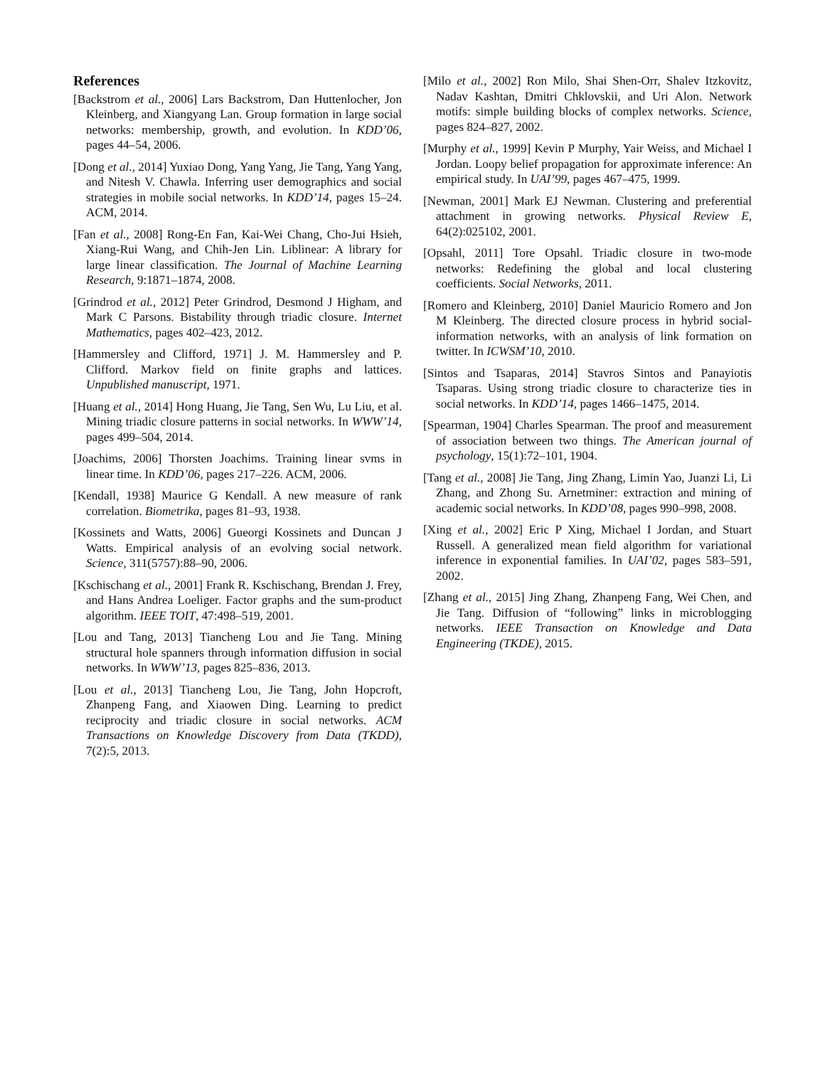References
[Backstrom et al., 2006] Lars Backstrom, Dan Huttenlocher, Jon Kleinberg, and Xiangyang Lan. Group formation in large social networks: membership, growth, and evolution. In KDD’06, pages 44–54, 2006.
[Dong et al., 2014] Yuxiao Dong, Yang Yang, Jie Tang, Yang Yang, and Nitesh V. Chawla. Inferring user demographics and social strategies in mobile social networks. In KDD’14, pages 15–24. ACM, 2014.
[Fan et al., 2008] Rong-En Fan, Kai-Wei Chang, Cho-Jui Hsieh, Xiang-Rui Wang, and Chih-Jen Lin. Liblinear: A library for large linear classification. The Journal of Machine Learning Research, 9:1871–1874, 2008.
[Grindrod et al., 2012] Peter Grindrod, Desmond J Higham, and Mark C Parsons. Bistability through triadic closure. Internet Mathematics, pages 402–423, 2012.
[Hammersley and Clifford, 1971] J. M. Hammersley and P. Clifford. Markov field on finite graphs and lattices. Unpublished manuscript, 1971.
[Huang et al., 2014] Hong Huang, Jie Tang, Sen Wu, Lu Liu, et al. Mining triadic closure patterns in social networks. In WWW’14, pages 499–504, 2014.
[Joachims, 2006] Thorsten Joachims. Training linear svms in linear time. In KDD’06, pages 217–226. ACM, 2006.
[Kendall, 1938] Maurice G Kendall. A new measure of rank correlation. Biometrika, pages 81–93, 1938.
[Kossinets and Watts, 2006] Gueorgi Kossinets and Duncan J Watts. Empirical analysis of an evolving social network. Science, 311(5757):88–90, 2006.
[Kschischang et al., 2001] Frank R. Kschischang, Brendan J. Frey, and Hans Andrea Loeliger. Factor graphs and the sum-product algorithm. IEEE TOIT, 47:498–519, 2001.
[Lou and Tang, 2013] Tiancheng Lou and Jie Tang. Mining structural hole spanners through information diffusion in social networks. In WWW’13, pages 825–836, 2013.
[Lou et al., 2013] Tiancheng Lou, Jie Tang, John Hopcroft, Zhanpeng Fang, and Xiaowen Ding. Learning to predict reciprocity and triadic closure in social networks. ACM Transactions on Knowledge Discovery from Data (TKDD), 7(2):5, 2013.
[Milo et al., 2002] Ron Milo, Shai Shen-Orr, Shalev Itzkovitz, Nadav Kashtan, Dmitri Chklovskii, and Uri Alon. Network motifs: simple building blocks of complex networks. Science, pages 824–827, 2002.
[Murphy et al., 1999] Kevin P Murphy, Yair Weiss, and Michael I Jordan. Loopy belief propagation for approximate inference: An empirical study. In UAI’99, pages 467–475, 1999.
[Newman, 2001] Mark EJ Newman. Clustering and preferential attachment in growing networks. Physical Review E, 64(2):025102, 2001.
[Opsahl, 2011] Tore Opsahl. Triadic closure in two-mode networks: Redefining the global and local clustering coefficients. Social Networks, 2011.
[Romero and Kleinberg, 2010] Daniel Mauricio Romero and Jon M Kleinberg. The directed closure process in hybrid social-information networks, with an analysis of link formation on twitter. In ICWSM’10, 2010.
[Sintos and Tsaparas, 2014] Stavros Sintos and Panayiotis Tsaparas. Using strong triadic closure to characterize ties in social networks. In KDD’14, pages 1466–1475, 2014.
[Spearman, 1904] Charles Spearman. The proof and measurement of association between two things. The American journal of psychology, 15(1):72–101, 1904.
[Tang et al., 2008] Jie Tang, Jing Zhang, Limin Yao, Juanzi Li, Li Zhang, and Zhong Su. Arnetminer: extraction and mining of academic social networks. In KDD’08, pages 990–998, 2008.
[Xing et al., 2002] Eric P Xing, Michael I Jordan, and Stuart Russell. A generalized mean field algorithm for variational inference in exponential families. In UAI’02, pages 583–591, 2002.
[Zhang et al., 2015] Jing Zhang, Zhanpeng Fang, Wei Chen, and Jie Tang. Diffusion of “following” links in microblogging networks. IEEE Transaction on Knowledge and Data Engineering (TKDE), 2015.